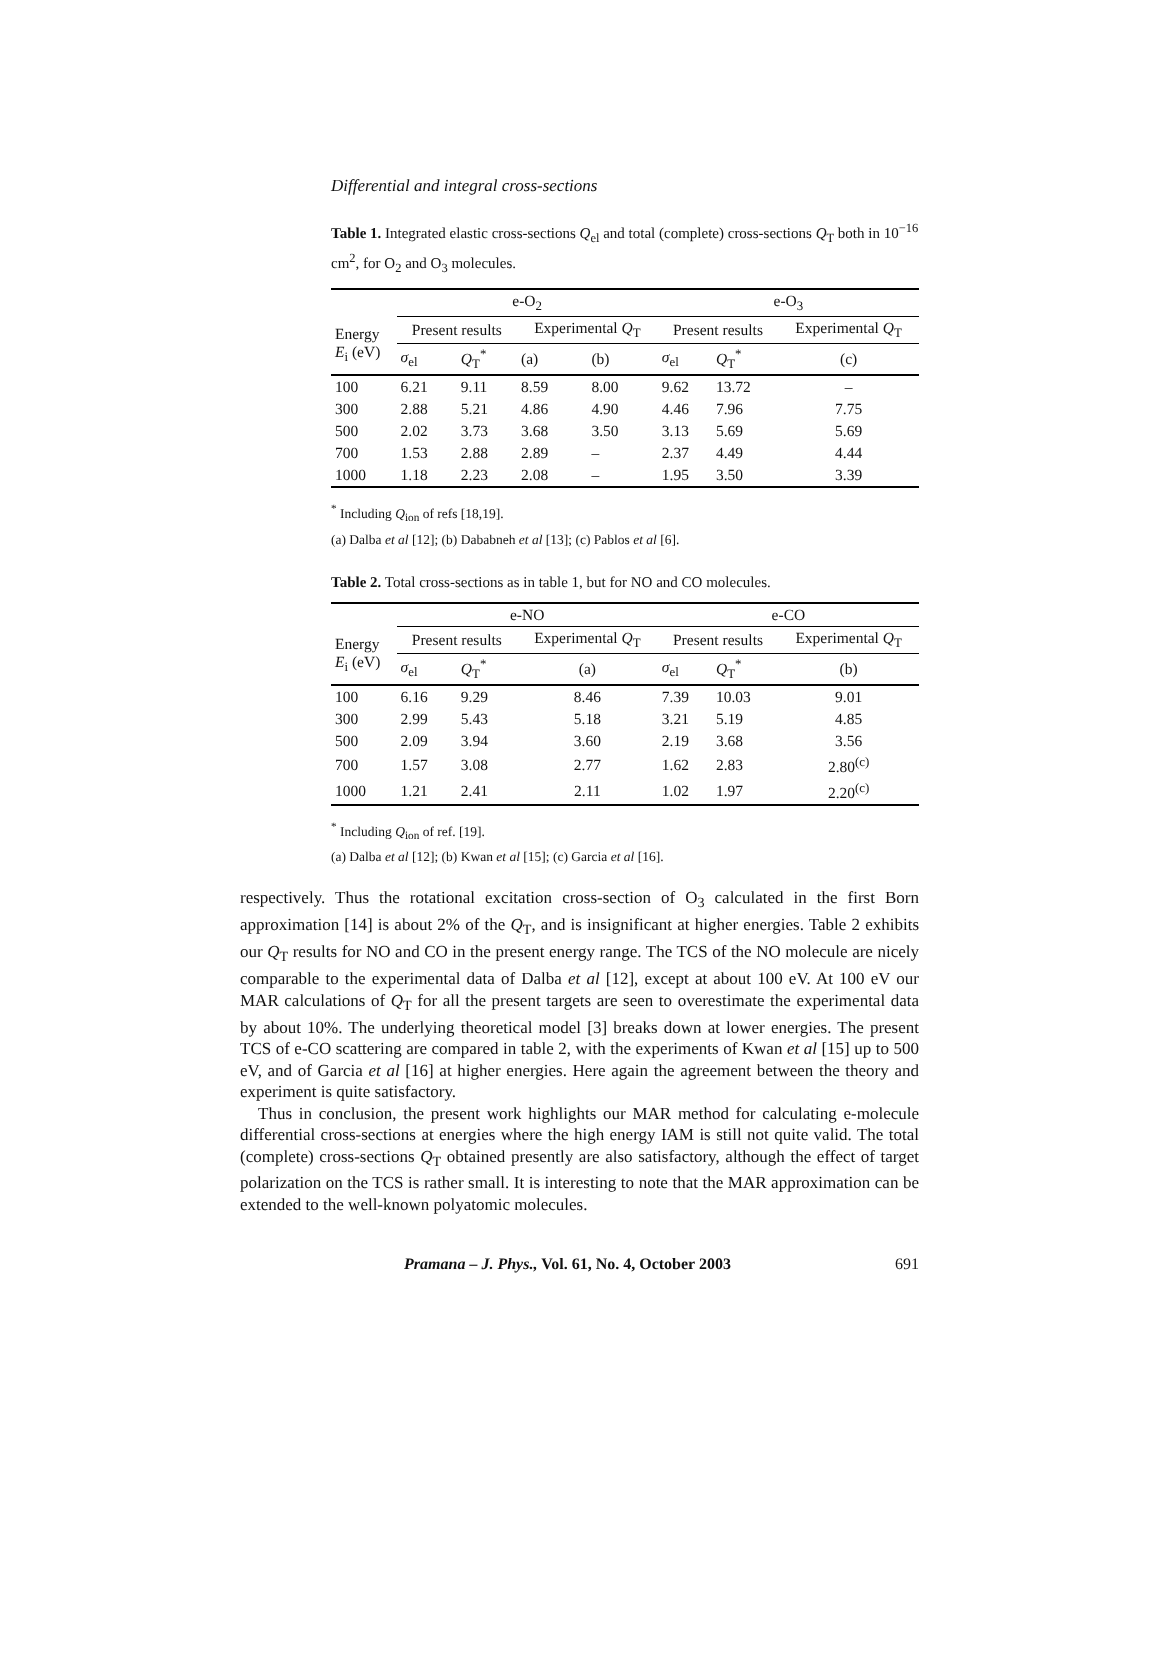Differential and integral cross-sections
Table 1. Integrated elastic cross-sections Q<sub>el</sub> and total (complete) cross-sections Q<sub>T</sub> both in 10<sup>−16</sup> cm<sup>2</sup>, for O<sub>2</sub> and O<sub>3</sub> molecules.
| | e-O<sub>2</sub> | | | | e-O<sub>3</sub> | | |
| --- | --- | --- | --- | --- | --- | --- | --- |
| Energy E<sub>i</sub> (eV) | Present results | | Experimental Q<sub>T</sub> | | Present results | | Experimental Q<sub>T</sub> |
| | σ<sub>el</sub> | Q<sub>T</sub><sup>*</sup> | (a) | (b) | σ<sub>el</sub> | Q<sub>T</sub><sup>*</sup> | (c) |
| 100 | 6.21 | 9.11 | 8.59 | 8.00 | 9.62 | 13.72 | – |
| 300 | 2.88 | 5.21 | 4.86 | 4.90 | 4.46 | 7.96 | 7.75 |
| 500 | 2.02 | 3.73 | 3.68 | 3.50 | 3.13 | 5.69 | 5.69 |
| 700 | 1.53 | 2.88 | 2.89 | – | 2.37 | 4.49 | 4.44 |
| 1000 | 1.18 | 2.23 | 2.08 | – | 1.95 | 3.50 | 3.39 |
<sup>*</sup> Including Q<sub>ion</sub> of refs [18,19].
(a) Dalba et al [12]; (b) Dababneh et al [13]; (c) Pablos et al [6].
Table 2. Total cross-sections as in table 1, but for NO and CO molecules.
| | e-NO | | | e-CO | | |
| --- | --- | --- | --- | --- | --- | --- |
| Energy E<sub>i</sub> (eV) | Present results | | Experimental Q<sub>T</sub> | Present results | | Experimental Q<sub>T</sub> |
| | σ<sub>el</sub> | Q<sub>T</sub><sup>*</sup> | (a) | σ<sub>el</sub> | Q<sub>T</sub><sup>*</sup> | (b) |
| 100 | 6.16 | 9.29 | 8.46 | 7.39 | 10.03 | 9.01 |
| 300 | 2.99 | 5.43 | 5.18 | 3.21 | 5.19 | 4.85 |
| 500 | 2.09 | 3.94 | 3.60 | 2.19 | 3.68 | 3.56 |
| 700 | 1.57 | 3.08 | 2.77 | 1.62 | 2.83 | 2.80<sup>(c)</sup> |
| 1000 | 1.21 | 2.41 | 2.11 | 1.02 | 1.97 | 2.20<sup>(c)</sup> |
<sup>*</sup> Including Q<sub>ion</sub> of ref. [19].
(a) Dalba et al [12]; (b) Kwan et al [15]; (c) Garcia et al [16].
respectively. Thus the rotational excitation cross-section of O<sub>3</sub> calculated in the first Born approximation [14] is about 2% of the Q<sub>T</sub>, and is insignificant at higher energies. Table 2 exhibits our Q<sub>T</sub> results for NO and CO in the present energy range. The TCS of the NO molecule are nicely comparable to the experimental data of Dalba et al [12], except at about 100 eV. At 100 eV our MAR calculations of Q<sub>T</sub> for all the present targets are seen to overestimate the experimental data by about 10%. The underlying theoretical model [3] breaks down at lower energies. The present TCS of e-CO scattering are compared in table 2, with the experiments of Kwan et al [15] up to 500 eV, and of Garcia et al [16] at higher energies. Here again the agreement between the theory and experiment is quite satisfactory.
Thus in conclusion, the present work highlights our MAR method for calculating e-molecule differential cross-sections at energies where the high energy IAM is still not quite valid. The total (complete) cross-sections Q<sub>T</sub> obtained presently are also satisfactory, although the effect of target polarization on the TCS is rather small. It is interesting to note that the MAR approximation can be extended to the well-known polyatomic molecules.
Pramana – J. Phys., Vol. 61, No. 4, October 2003 691